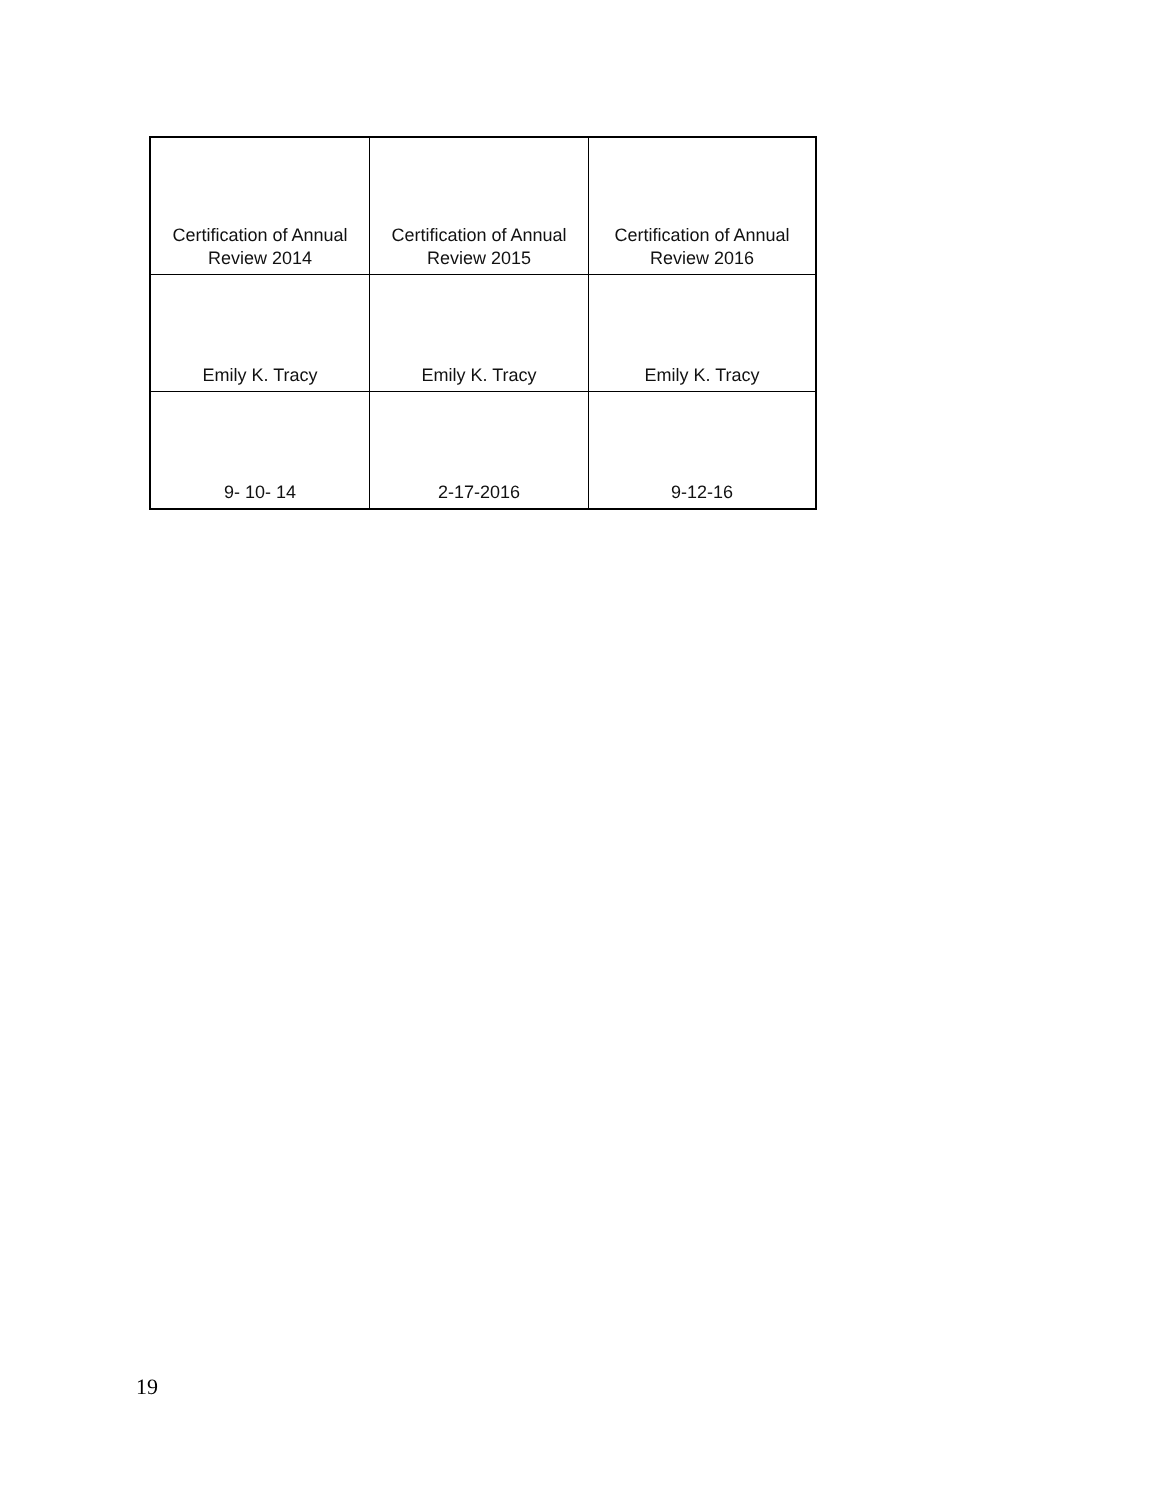| Certification of Annual Review 2014 | Certification of Annual Review 2015 | Certification of Annual Review 2016 |
| Emily K. Tracy | Emily K. Tracy | Emily K. Tracy |
| 9- 10- 14 | 2-17-2016 | 9-12-16 |
19